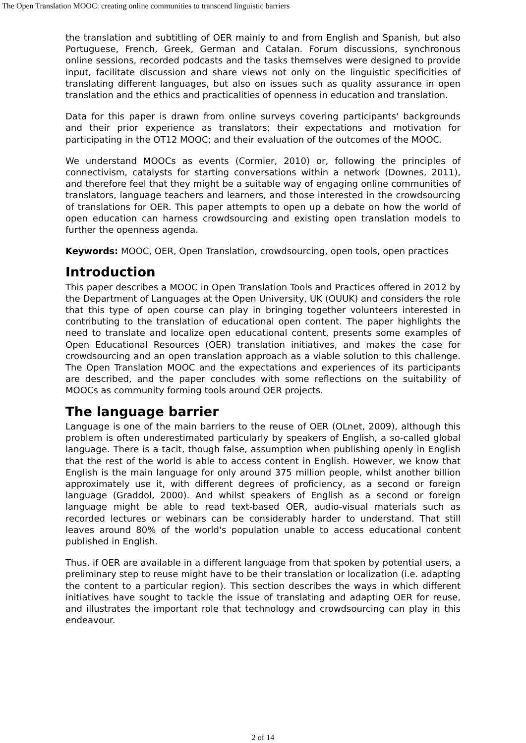The Open Translation MOOC: creating online communities to transcend linguistic barriers
the translation and subtitling of OER mainly to and from English and Spanish, but also Portuguese, French, Greek, German and Catalan. Forum discussions, synchronous online sessions, recorded podcasts and the tasks themselves were designed to provide input, facilitate discussion and share views not only on the linguistic specificities of translating different languages, but also on issues such as quality assurance in open translation and the ethics and practicalities of openness in education and translation.
Data for this paper is drawn from online surveys covering participants' backgrounds and their prior experience as translators; their expectations and motivation for participating in the OT12 MOOC; and their evaluation of the outcomes of the MOOC.
We understand MOOCs as events (Cormier, 2010) or, following the principles of connectivism, catalysts for starting conversations within a network (Downes, 2011), and therefore feel that they might be a suitable way of engaging online communities of translators, language teachers and learners, and those interested in the crowdsourcing of translations for OER. This paper attempts to open up a debate on how the world of open education can harness crowdsourcing and existing open translation models to further the openness agenda.
Keywords: MOOC, OER, Open Translation, crowdsourcing, open tools, open practices
Introduction
This paper describes a MOOC in Open Translation Tools and Practices offered in 2012 by the Department of Languages at the Open University, UK (OUUK) and considers the role that this type of open course can play in bringing together volunteers interested in contributing to the translation of educational open content. The paper highlights the need to translate and localize open educational content, presents some examples of Open Educational Resources (OER) translation initiatives, and makes the case for crowdsourcing and an open translation approach as a viable solution to this challenge. The Open Translation MOOC and the expectations and experiences of its participants are described, and the paper concludes with some reflections on the suitability of MOOCs as community forming tools around OER projects.
The language barrier
Language is one of the main barriers to the reuse of OER (OLnet, 2009), although this problem is often underestimated particularly by speakers of English, a so-called global language. There is a tacit, though false, assumption when publishing openly in English that the rest of the world is able to access content in English. However, we know that English is the main language for only around 375 million people, whilst another billion approximately use it, with different degrees of proficiency, as a second or foreign language (Graddol, 2000). And whilst speakers of English as a second or foreign language might be able to read text-based OER, audio-visual materials such as recorded lectures or webinars can be considerably harder to understand. That still leaves around 80% of the world's population unable to access educational content published in English.
Thus, if OER are available in a different language from that spoken by potential users, a preliminary step to reuse might have to be their translation or localization (i.e. adapting the content to a particular region). This section describes the ways in which different initiatives have sought to tackle the issue of translating and adapting OER for reuse, and illustrates the important role that technology and crowdsourcing can play in this endeavour.
2 of 14